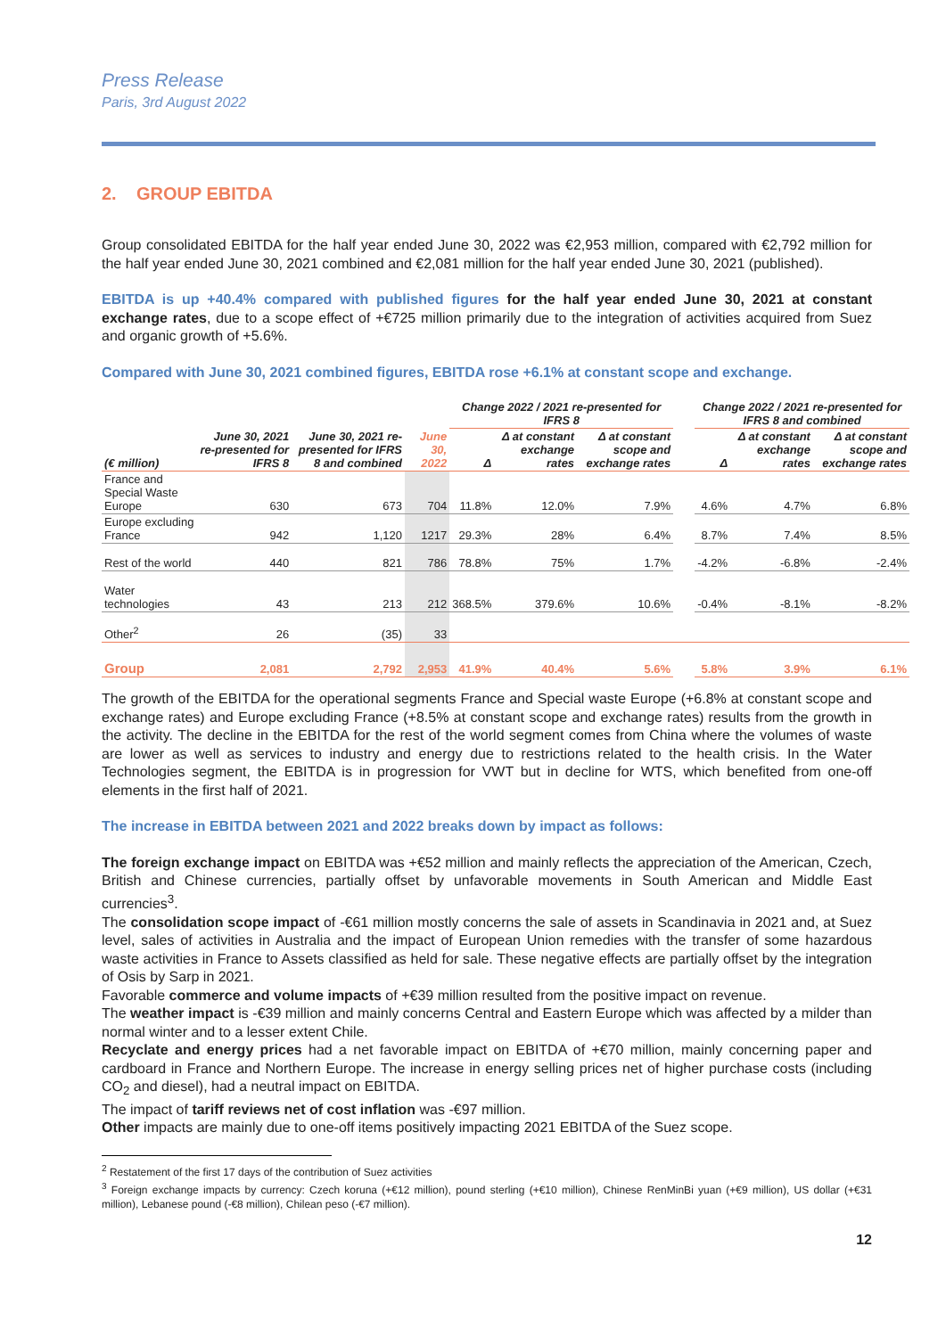Press Release
Paris, 3rd August 2022
2. GROUP EBITDA
Group consolidated EBITDA for the half year ended June 30, 2022 was €2,953 million, compared with €2,792 million for the half year ended June 30, 2021 combined and €2,081 million for the half year ended June 30, 2021 (published).
EBITDA is up +40.4% compared with published figures for the half year ended June 30, 2021 at constant exchange rates, due to a scope effect of +€725 million primarily due to the integration of activities acquired from Suez and organic growth of +5.6%.
Compared with June 30, 2021 combined figures, EBITDA rose +6.1% at constant scope and exchange.
| | | | | Change 2022 / 2021 re-presented for IFRS 8 | | | | Change 2022 / 2021 re-presented for IFRS 8 and combined | | |
| --- | --- | --- | --- | --- | --- | --- | --- | --- | --- | --- |
| (€ million) | June 30, 2021 re-presented for IFRS 8 | June 30, 2021 re-presented for IFRS 8 and combined | June 30, 2022 | Δ | Δ at constant exchange rates | Δ at constant scope and exchange rates | | Δ | Δ at constant exchange rates | Δ at constant scope and exchange rates |
| France and Special Waste Europe | 630 | 673 | 704 | 11.8% | 12.0% | 7.9% | | 4.6% | 4.7% | 6.8% |
| Europe excluding France | 942 | 1,120 | 1217 | 29.3% | 28% | 6.4% | | 8.7% | 7.4% | 8.5% |
| Rest of the world | 440 | 821 | 786 | 78.8% | 75% | 1.7% | | -4.2% | -6.8% | -2.4% |
| Water technologies | 43 | 213 | 212 | 368.5% | 379.6% | 10.6% | | -0.4% | -8.1% | -8.2% |
| Other<sup>2</sup> | 26 | (35) | 33 | | | | | | | |
| Group | 2,081 | 2,792 | 2,953 | 41.9% | 40.4% | 5.6% | | 5.8% | 3.9% | 6.1% |
The growth of the EBITDA for the operational segments France and Special waste Europe (+6.8% at constant scope and exchange rates) and Europe excluding France (+8.5% at constant scope and exchange rates) results from the growth in the activity. The decline in the EBITDA for the rest of the world segment comes from China where the volumes of waste are lower as well as services to industry and energy due to restrictions related to the health crisis. In the Water Technologies segment, the EBITDA is in progression for VWT but in decline for WTS, which benefited from one-off elements in the first half of 2021.
The increase in EBITDA between 2021 and 2022 breaks down by impact as follows:
The foreign exchange impact on EBITDA was +€52 million and mainly reflects the appreciation of the American, Czech, British and Chinese currencies, partially offset by unfavorable movements in South American and Middle East currencies<sup>3</sup>.
The consolidation scope impact of -€61 million mostly concerns the sale of assets in Scandinavia in 2021 and, at Suez level, sales of activities in Australia and the impact of European Union remedies with the transfer of some hazardous waste activities in France to Assets classified as held for sale. These negative effects are partially offset by the integration of Osis by Sarp in 2021.
Favorable commerce and volume impacts of +€39 million resulted from the positive impact on revenue.
The weather impact is -€39 million and mainly concerns Central and Eastern Europe which was affected by a milder than normal winter and to a lesser extent Chile.
Recyclate and energy prices had a net favorable impact on EBITDA of +€70 million, mainly concerning paper and cardboard in France and Northern Europe. The increase in energy selling prices net of higher purchase costs (including CO<sub>2</sub> and diesel), had a neutral impact on EBITDA.
The impact of tariff reviews net of cost inflation was -€97 million.
Other impacts are mainly due to one-off items positively impacting 2021 EBITDA of the Suez scope.
<sup>2</sup> Restatement of the first 17 days of the contribution of Suez activities
<sup>3</sup> Foreign exchange impacts by currency: Czech koruna (+€12 million), pound sterling (+€10 million), Chinese RenMinBi yuan (+€9 million), US dollar (+€31 million), Lebanese pound (-€8 million), Chilean peso (-€7 million).
12